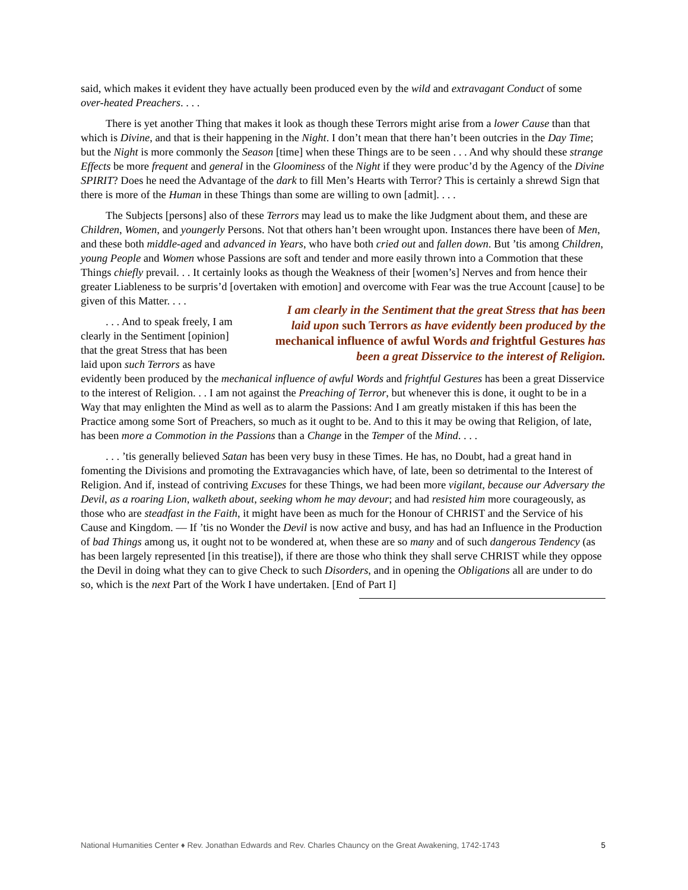said, which makes it evident they have actually been produced even by the wild and extravagant Conduct of some over-heated Preachers. . . .
There is yet another Thing that makes it look as though these Terrors might arise from a lower Cause than that which is Divine, and that is their happening in the Night. I don’t mean that there han’t been outcries in the Day Time; but the Night is more commonly the Season [time] when these Things are to be seen . . . And why should these strange Effects be more frequent and general in the Gloominess of the Night if they were produc’d by the Agency of the Divine SPIRIT? Does he need the Advantage of the dark to fill Men’s Hearts with Terror? This is certainly a shrewd Sign that there is more of the Human in these Things than some are willing to own [admit]. . . .
The Subjects [persons] also of these Terrors may lead us to make the like Judgment about them, and these are Children, Women, and youngerly Persons. Not that others han’t been wrought upon. Instances there have been of Men, and these both middle-aged and advanced in Years, who have both cried out and fallen down. But ’tis among Children, young People and Women whose Passions are soft and tender and more easily thrown into a Commotion that these Things chiefly prevail. . . It certainly looks as though the Weakness of their [women’s] Nerves and from hence their greater Liableness to be surpris’d [overtaken with emotion] and overcome I am clearly in the Sentiment that the great Stress that has been laid upon such Terrors as have evidently been produced by the mechanical influence of awful Words and frightful Gestures has been a great Disservice to the interest of Religion. with Fear was the true Account [cause] to be given of this Matter. . . .
. . . And to speak freely, I am clearly in the Sentiment [opinion] that the great Stress that has been laid upon such Terrors as have evidently been produced by the mechanical influence of awful Words and frightful Gestures has been a great Disservice to the interest of Religion. . . I am not against the Preaching of Terror, but whenever this is done, it ought to be in a Way that may enlighten the Mind as well as to alarm the Passions: And I am greatly mistaken if this has been the Practice among some Sort of Preachers, so much as it ought to be. And to this it may be owing that Religion, of late, has been more a Commotion in the Passions than a Change in the Temper of the Mind. . . .
. . . ’tis generally believed Satan has been very busy in these Times. He has, no Doubt, had a great hand in fomenting the Divisions and promoting the Extravagancies which have, of late, been so detrimental to the Interest of Religion. And if, instead of contriving Excuses for these Things, we had been more vigilant, because our Adversary the Devil, as a roaring Lion, walketh about, seeking whom he may devour; and had resisted him more courageously, as those who are steadfast in the Faith, it might have been as much for the Honour of CHRIST and the Service of his Cause and Kingdom. — If ’tis no Wonder the Devil is now active and busy, and has had an Influence in the Production of bad Things among us, it ought not to be wondered at, when these are so many and of such dangerous Tendency (as has been largely represented [in this treatise]), if there are those who think they shall serve CHRIST while they oppose the Devil in doing what they can to give Check to such Disorders, and in opening the Obligations all are under to do so, which is the next Part of the Work I have undertaken. [End of Part I]
National Humanities Center ♦ Rev. Jonathan Edwards and Rev. Charles Chauncy on the Great Awakening, 1742-1743 5